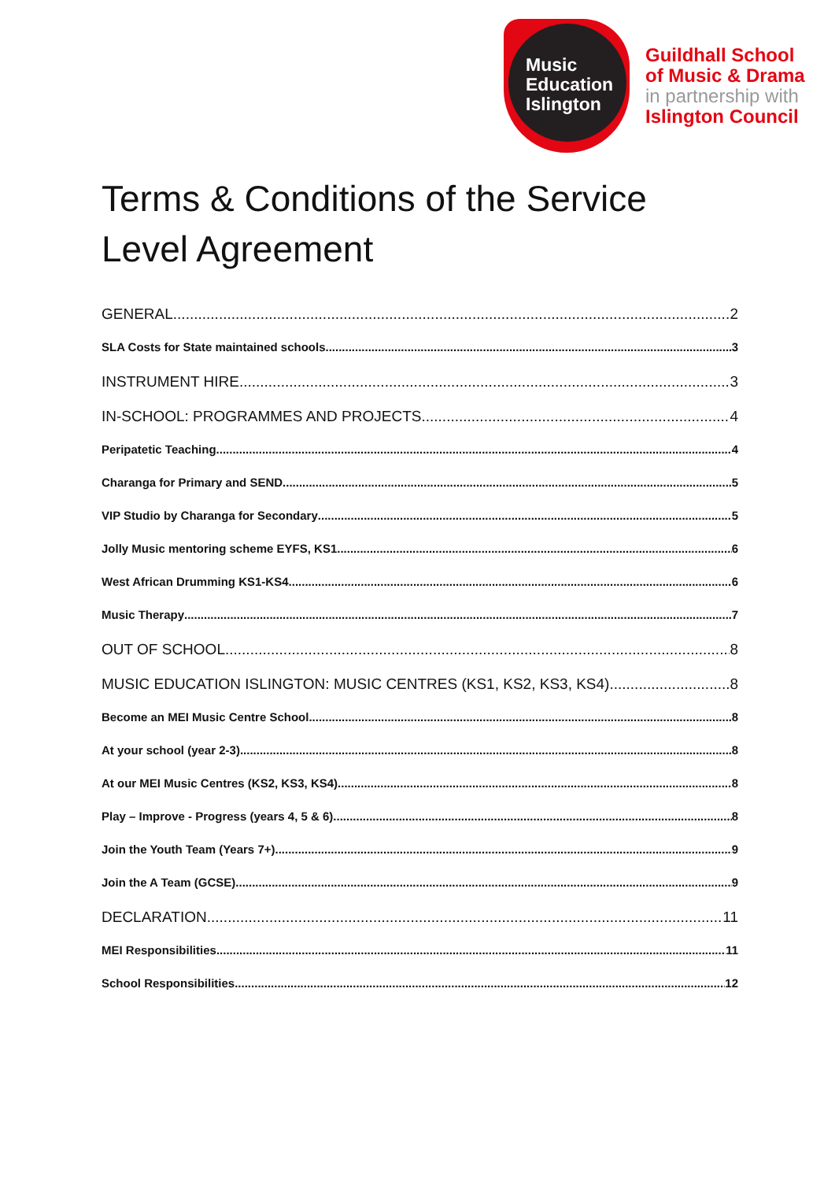Music
Education
Islington
Guildhall School
of Music & Drama
in partnership with
Islington Council
Terms & Conditions of the Service Level Agreement
GENERAL 2
SLA Costs for State maintained schools 3
INSTRUMENT HIRE 3
IN-SCHOOL: PROGRAMMES AND PROJECTS 4
Peripatetic Teaching 4
Charanga for Primary and SEND 5
VIP Studio by Charanga for Secondary 5
Jolly Music mentoring scheme EYFS, KS1 6
West African Drumming KS1-KS4 6
Music Therapy 7
OUT OF SCHOOL 8
MUSIC EDUCATION ISLINGTON: MUSIC CENTRES (KS1, KS2, KS3, KS4) 8
Become an MEI Music Centre School 8
At your school (year 2-3) 8
At our MEI Music Centres (KS2, KS3, KS4) 8
Play – Improve - Progress (years 4, 5 & 6) 8
Join the Youth Team (Years 7+) 9
Join the A Team (GCSE) 9
DECLARATION 11
MEI Responsibilities 11
School Responsibilities 12